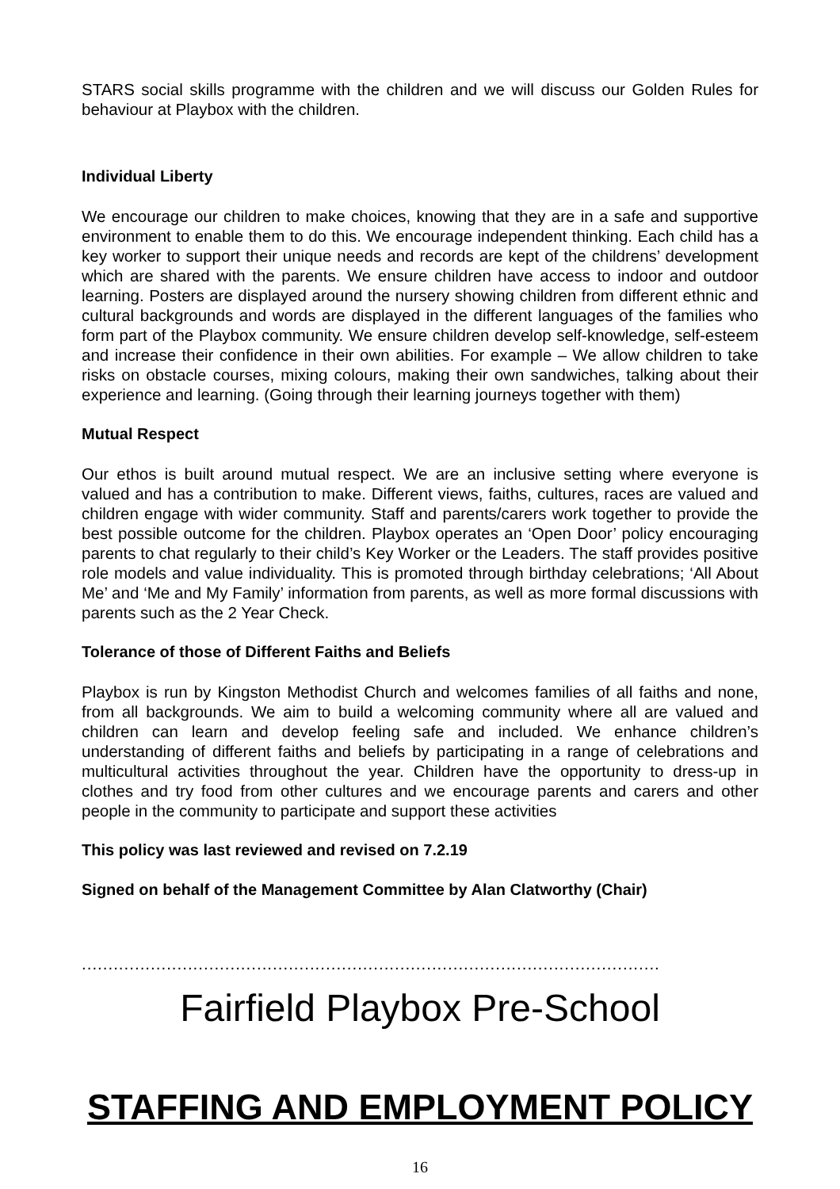STARS social skills programme with the children and we will discuss our Golden Rules for behaviour at Playbox with the children.
Individual Liberty
We encourage our children to make choices, knowing that they are in a safe and supportive environment to enable them to do this. We encourage independent thinking. Each child has a key worker to support their unique needs and records are kept of the childrens’ development which are shared with the parents. We ensure children have access to indoor and outdoor learning. Posters are displayed around the nursery showing children from different ethnic and cultural backgrounds and words are displayed in the different languages of the families who form part of the Playbox community. We ensure children develop self-knowledge, self-esteem and increase their confidence in their own abilities. For example – We allow children to take risks on obstacle courses, mixing colours, making their own sandwiches, talking about their experience and learning. (Going through their learning journeys together with them)
Mutual Respect
Our ethos is built around mutual respect. We are an inclusive setting where everyone is valued and has a contribution to make. Different views, faiths, cultures, races are valued and children engage with wider community. Staff and parents/carers work together to provide the best possible outcome for the children. Playbox operates an ‘Open Door’ policy encouraging parents to chat regularly to their child’s Key Worker or the Leaders. The staff provides positive role models and value individuality. This is promoted through birthday celebrations; ‘All About Me’ and ‘Me and My Family’ information from parents, as well as more formal discussions with parents such as the 2 Year Check.
Tolerance of those of Different Faiths and Beliefs
Playbox is run by Kingston Methodist Church and welcomes families of all faiths and none, from all backgrounds. We aim to build a welcoming community where all are valued and children can learn and develop feeling safe and included. We enhance children’s understanding of different faiths and beliefs by participating in a range of celebrations and multicultural activities throughout the year. Children have the opportunity to dress-up in clothes and try food from other cultures and we encourage parents and carers and other people in the community to participate and support these activities
This policy was last reviewed and revised on 7.2.19
Signed on behalf of the Management Committee by Alan Clatworthy (Chair)
.............................................................................................................
Fairfield Playbox Pre-School
STAFFING AND EMPLOYMENT POLICY
16